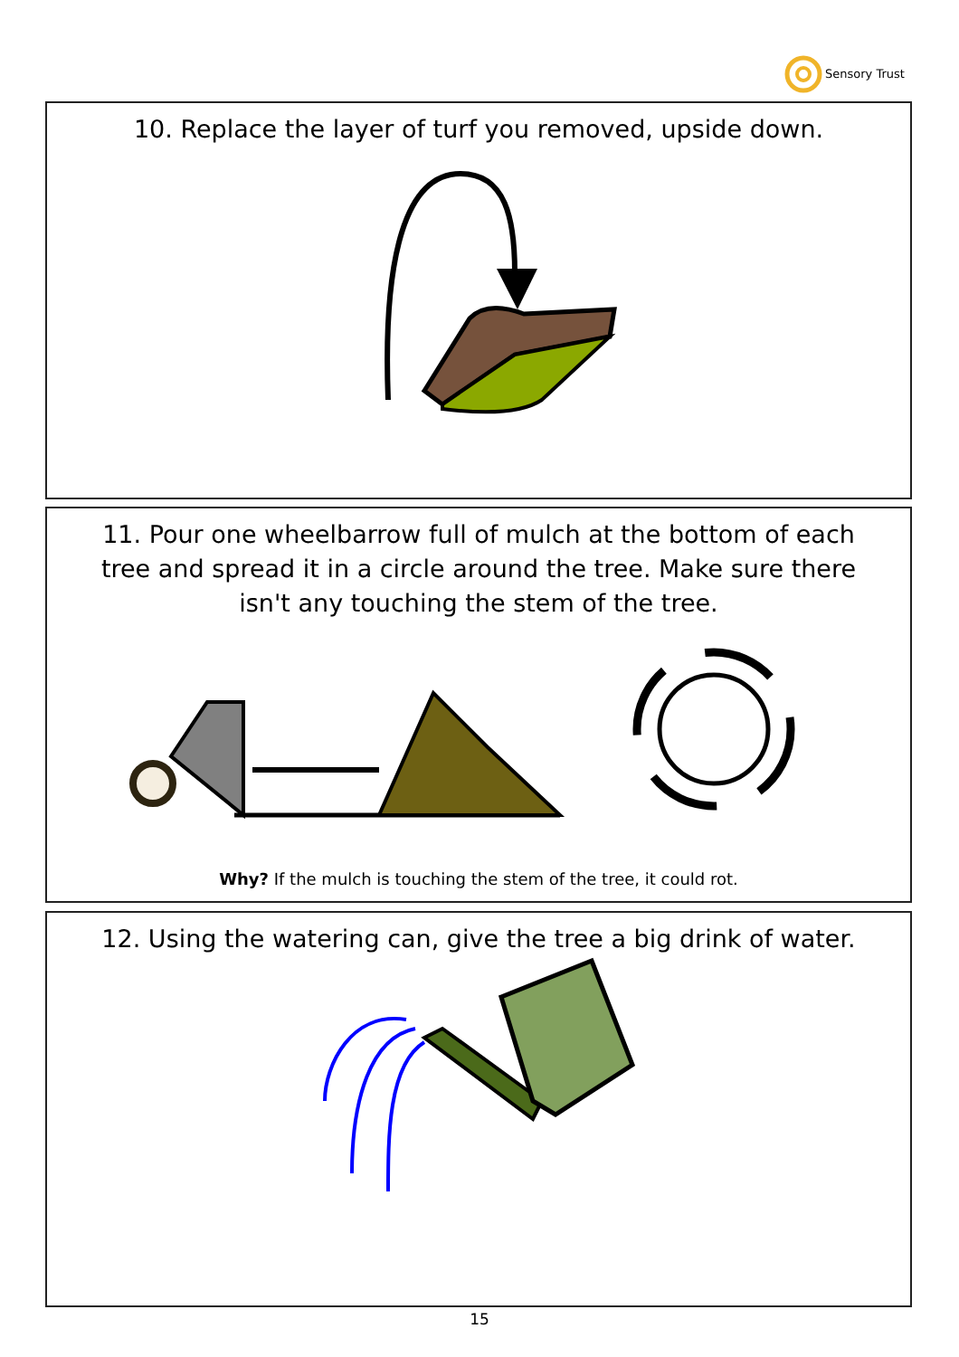Sensory Trust
10. Replace the layer of turf you removed, upside down.
11. Pour one wheelbarrow full of mulch at the bottom of each tree and spread it in a circle around the tree. Make sure there isn't any touching the stem of the tree.
Why? If the mulch is touching the stem of the tree, it could rot.
12. Using the watering can, give the tree a big drink of water.
15